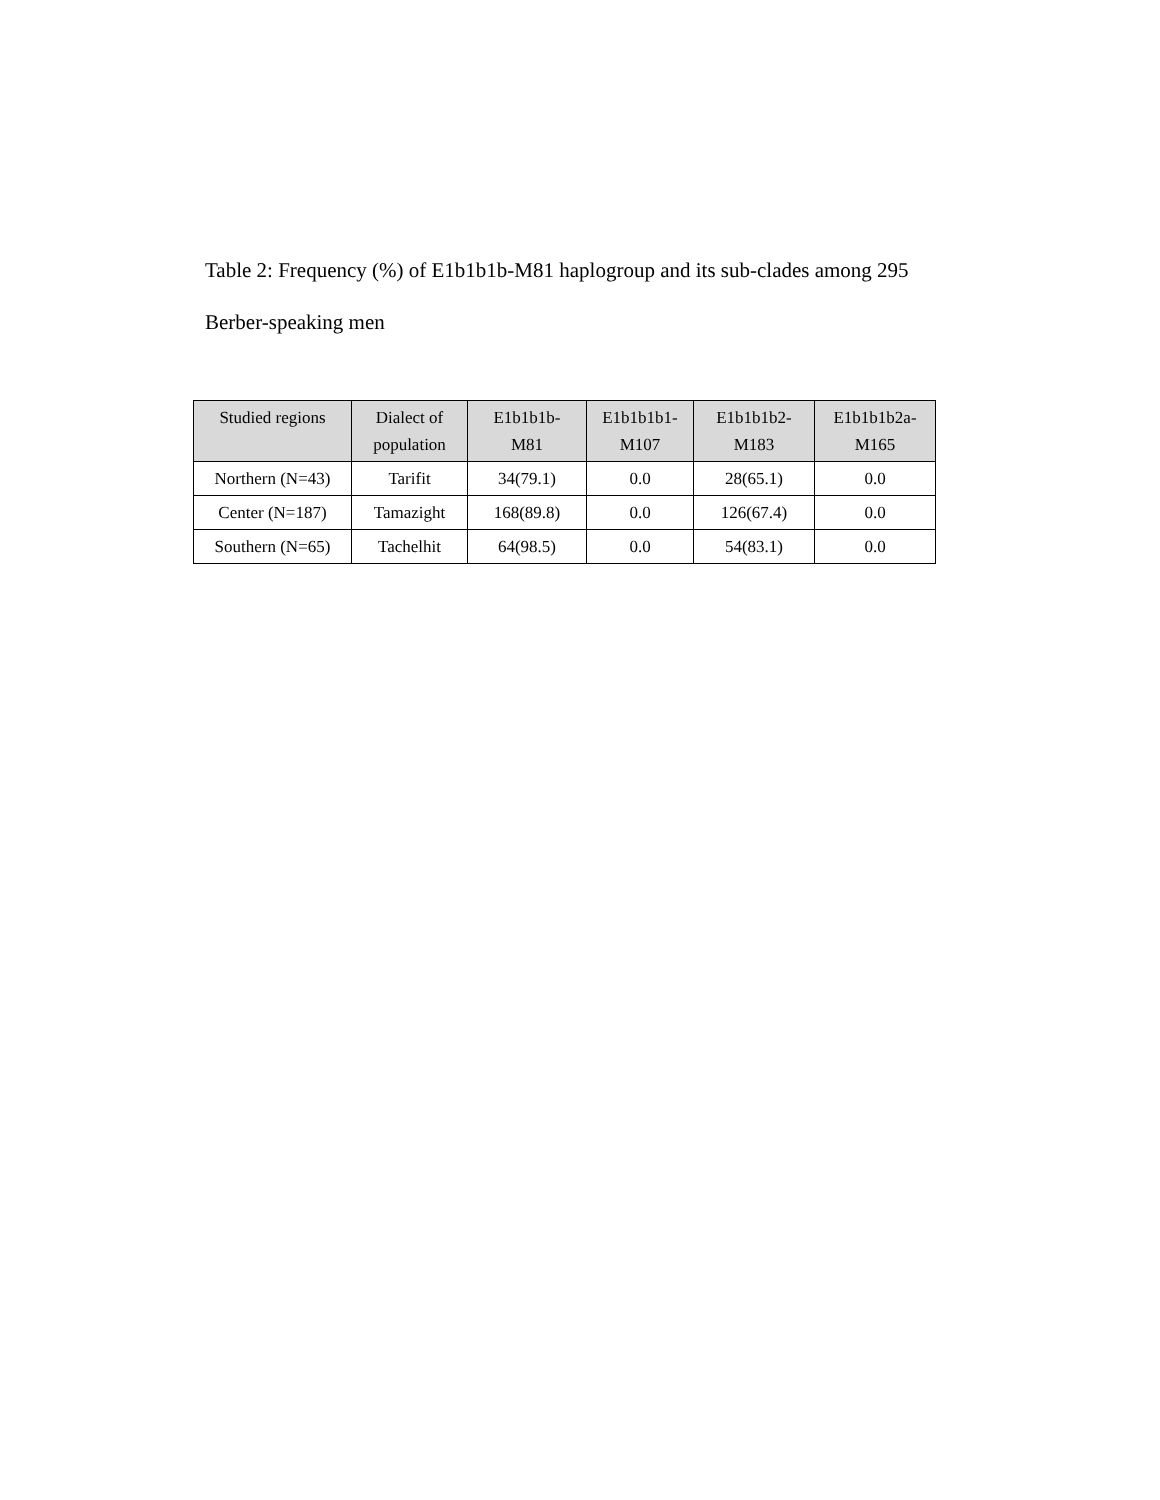Table 2: Frequency (%) of E1b1b1b-M81 haplogroup and its sub-clades among 295 Berber-speaking men
| Studied regions | Dialect of population | E1b1b1b- M81 | E1b1b1b1- M107 | E1b1b1b2- M183 | E1b1b1b2a- M165 |
| --- | --- | --- | --- | --- | --- |
| Northern (N=43) | Tarifit | 34(79.1) | 0.0 | 28(65.1) | 0.0 |
| Center (N=187) | Tamazight | 168(89.8) | 0.0 | 126(67.4) | 0.0 |
| Southern (N=65) | Tachelhit | 64(98.5) | 0.0 | 54(83.1) | 0.0 |